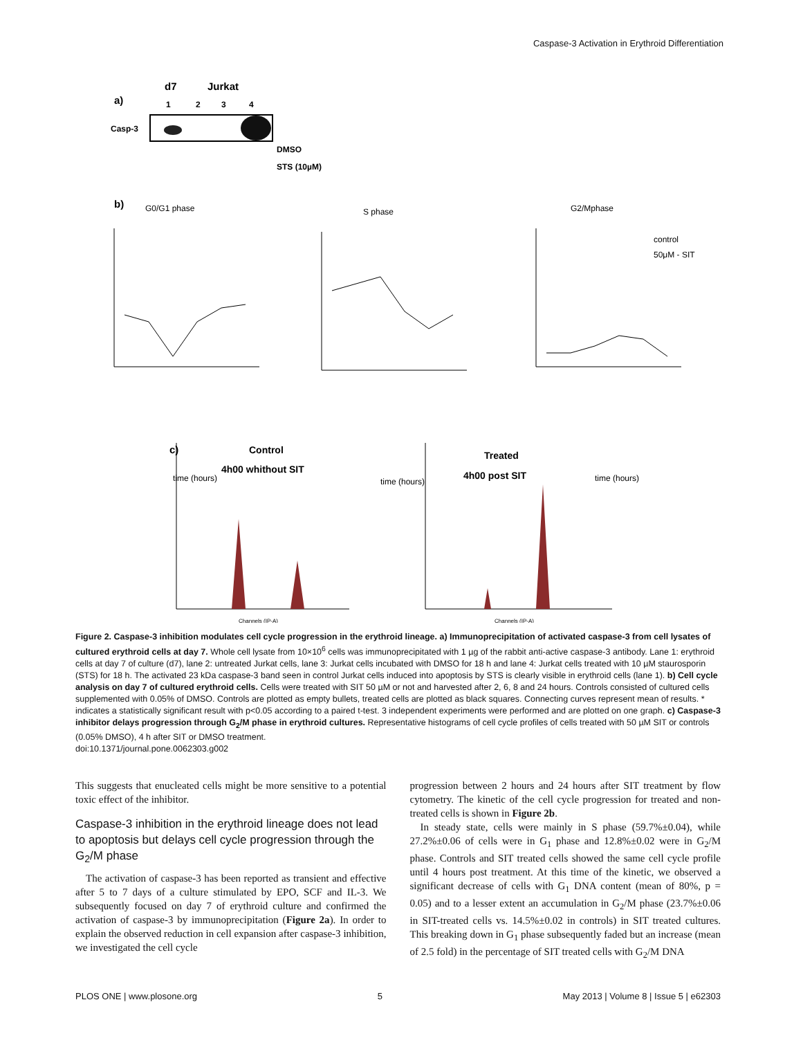Caspase-3 Activation in Erythroid Differentiation
a)
d7
Jurkat
1
2
3
4
Casp-3
DMSO
STS (10µM)
b)
G0/G1 phase
S phase
G2/Mphase
control
50μM - SIT
time (hours)
time (hours)
time (hours)
c)
Control
4h00 whithout SIT
Treated
4h00 post SIT
Channels (IP-A)
Channels (IP-A)
Figure 2. Caspase-3 inhibition modulates cell cycle progression in the erythroid lineage. a) Immunoprecipitation of activated caspase-3 from cell lysates of cultured erythroid cells at day 7. Whole cell lysate from 10×10<sup>6</sup> cells was immunoprecipitated with 1 µg of the rabbit anti-active caspase-3 antibody. Lane 1: erythroid cells at day 7 of culture (d7), lane 2: untreated Jurkat cells, lane 3: Jurkat cells incubated with DMSO for 18 h and lane 4: Jurkat cells treated with 10 µM staurosporin (STS) for 18 h. The activated 23 kDa caspase-3 band seen in control Jurkat cells induced into apoptosis by STS is clearly visible in erythroid cells (lane 1). b) Cell cycle analysis on day 7 of cultured erythroid cells. Cells were treated with SIT 50 µM or not and harvested after 2, 6, 8 and 24 hours. Controls consisted of cultured cells supplemented with 0.05% of DMSO. Controls are plotted as empty bullets, treated cells are plotted as black squares. Connecting curves represent mean of results. * indicates a statistically significant result with p<0.05 according to a paired t-test. 3 independent experiments were performed and are plotted on one graph. c) Caspase-3 inhibitor delays progression through G<sub>2</sub>/M phase in erythroid cultures. Representative histograms of cell cycle profiles of cells treated with 50 µM SIT or controls (0.05% DMSO), 4 h after SIT or DMSO treatment.
doi:10.1371/journal.pone.0062303.g002
This suggests that enucleated cells might be more sensitive to a potential toxic effect of the inhibitor.
Caspase-3 inhibition in the erythroid lineage does not lead to apoptosis but delays cell cycle progression through the G<sub>2</sub>/M phase
The activation of caspase-3 has been reported as transient and effective after 5 to 7 days of a culture stimulated by EPO, SCF and IL-3. We subsequently focused on day 7 of erythroid culture and confirmed the activation of caspase-3 by immunoprecipitation (Figure 2a). In order to explain the observed reduction in cell expansion after caspase-3 inhibition, we investigated the cell cycle
progression between 2 hours and 24 hours after SIT treatment by flow cytometry. The kinetic of the cell cycle progression for treated and non-treated cells is shown in Figure 2b.
In steady state, cells were mainly in S phase (59.7%±0.04), while 27.2%±0.06 of cells were in G<sub>1</sub> phase and 12.8%±0.02 were in G<sub>2</sub>/M phase. Controls and SIT treated cells showed the same cell cycle profile until 4 hours post treatment. At this time of the kinetic, we observed a significant decrease of cells with G<sub>1</sub> DNA content (mean of 80%, p = 0.05) and to a lesser extent an accumulation in G<sub>2</sub>/M phase (23.7%±0.06 in SIT-treated cells vs. 14.5%±0.02 in controls) in SIT treated cultures. This breaking down in G<sub>1</sub> phase subsequently faded but an increase (mean of 2.5 fold) in the percentage of SIT treated cells with G<sub>2</sub>/M DNA
PLOS ONE | www.plosone.org 5 May 2013 | Volume 8 | Issue 5 | e62303